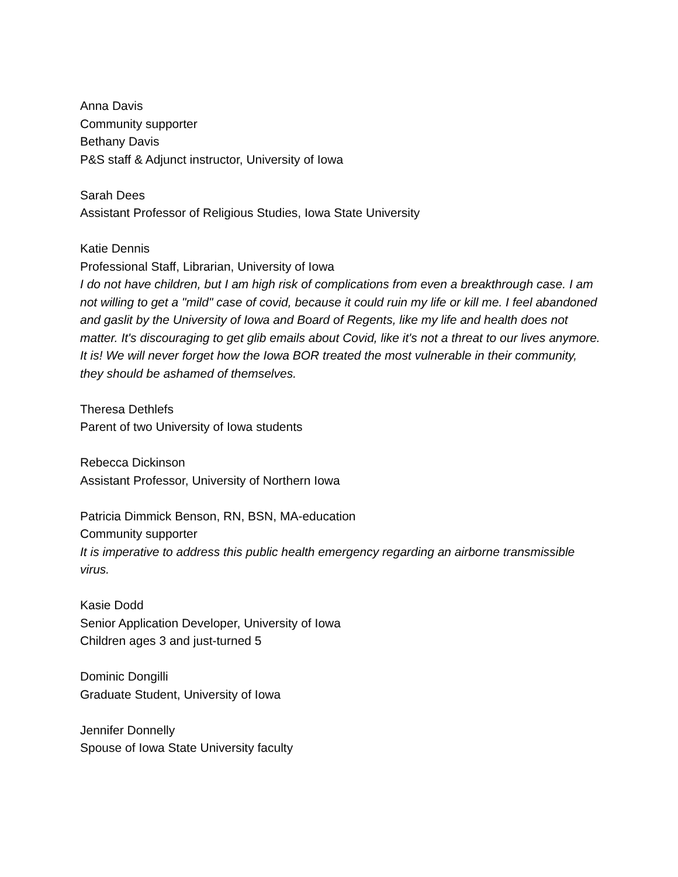Anna Davis
Community supporter
Bethany Davis
P&S staff & Adjunct instructor, University of Iowa
Sarah Dees
Assistant Professor of Religious Studies, Iowa State University
Katie Dennis
Professional Staff, Librarian, University of Iowa
I do not have children, but I am high risk of complications from even a breakthrough case. I am not willing to get a "mild" case of covid, because it could ruin my life or kill me. I feel abandoned and gaslit by the University of Iowa and Board of Regents, like my life and health does not matter. It's discouraging to get glib emails about Covid, like it's not a threat to our lives anymore. It is! We will never forget how the Iowa BOR treated the most vulnerable in their community, they should be ashamed of themselves.
Theresa Dethlefs
Parent of two University of Iowa students
Rebecca Dickinson
Assistant Professor, University of Northern Iowa
Patricia Dimmick Benson, RN, BSN, MA-education
Community supporter
It is imperative to address this public health emergency regarding an airborne transmissible virus.
Kasie Dodd
Senior Application Developer, University of Iowa
Children ages 3 and just-turned 5
Dominic Dongilli
Graduate Student, University of Iowa
Jennifer Donnelly
Spouse of Iowa State University faculty